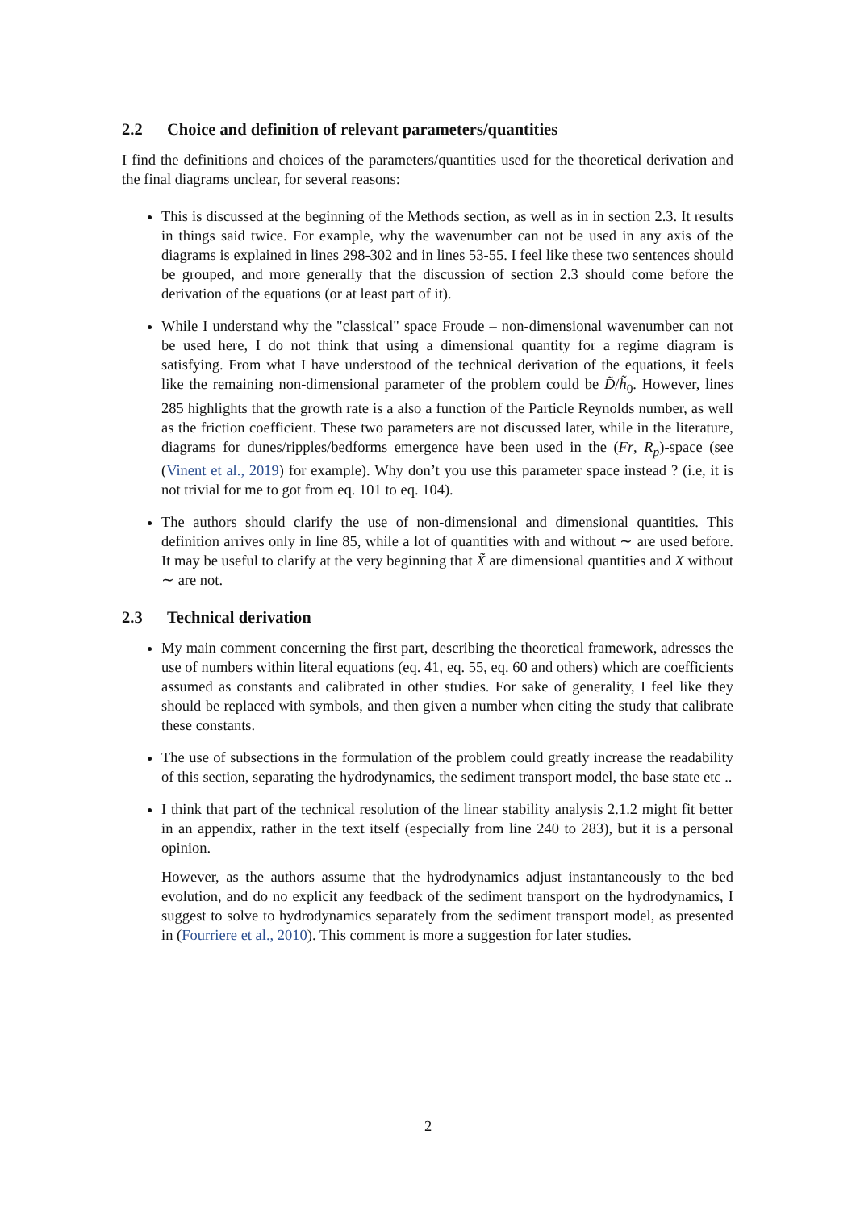2.2 Choice and definition of relevant parameters/quantities
I find the definitions and choices of the parameters/quantities used for the theoretical derivation and the final diagrams unclear, for several reasons:
This is discussed at the beginning of the Methods section, as well as in in section 2.3. It results in things said twice. For example, why the wavenumber can not be used in any axis of the diagrams is explained in lines 298-302 and in lines 53-55. I feel like these two sentences should be grouped, and more generally that the discussion of section 2.3 should come before the derivation of the equations (or at least part of it).
While I understand why the "classical" space Froude – non-dimensional wavenumber can not be used here, I do not think that using a dimensional quantity for a regime diagram is satisfying. From what I have understood of the technical derivation of the equations, it feels like the remaining non-dimensional parameter of the problem could be D̃/h̃<sub>0</sub>. However, lines 285 highlights that the growth rate is a also a function of the Particle Reynolds number, as well as the friction coefficient. These two parameters are not discussed later, while in the literature, diagrams for dunes/ripples/bedforms emergence have been used in the (Fr, R<sub>p</sub>)-space (see (Vinent et al., 2019) for example). Why don’t you use this parameter space instead ? (i.e, it is not trivial for me to got from eq. 101 to eq. 104).
The authors should clarify the use of non-dimensional and dimensional quantities. This definition arrives only in line 85, while a lot of quantities with and without ∼ are used before. It may be useful to clarify at the very beginning that X̃ are dimensional quantities and X without ∼ are not.
2.3 Technical derivation
My main comment concerning the first part, describing the theoretical framework, adresses the use of numbers within literal equations (eq. 41, eq. 55, eq. 60 and others) which are coefficients assumed as constants and calibrated in other studies. For sake of generality, I feel like they should be replaced with symbols, and then given a number when citing the study that calibrate these constants.
The use of subsections in the formulation of the problem could greatly increase the readability of this section, separating the hydrodynamics, the sediment transport model, the base state etc ..
I think that part of the technical resolution of the linear stability analysis 2.1.2 might fit better in an appendix, rather in the text itself (especially from line 240 to 283), but it is a personal opinion.
However, as the authors assume that the hydrodynamics adjust instantaneously to the bed evolution, and do no explicit any feedback of the sediment transport on the hydrodynamics, I suggest to solve to hydrodynamics separately from the sediment transport model, as presented in (Fourriere et al., 2010). This comment is more a suggestion for later studies.
2